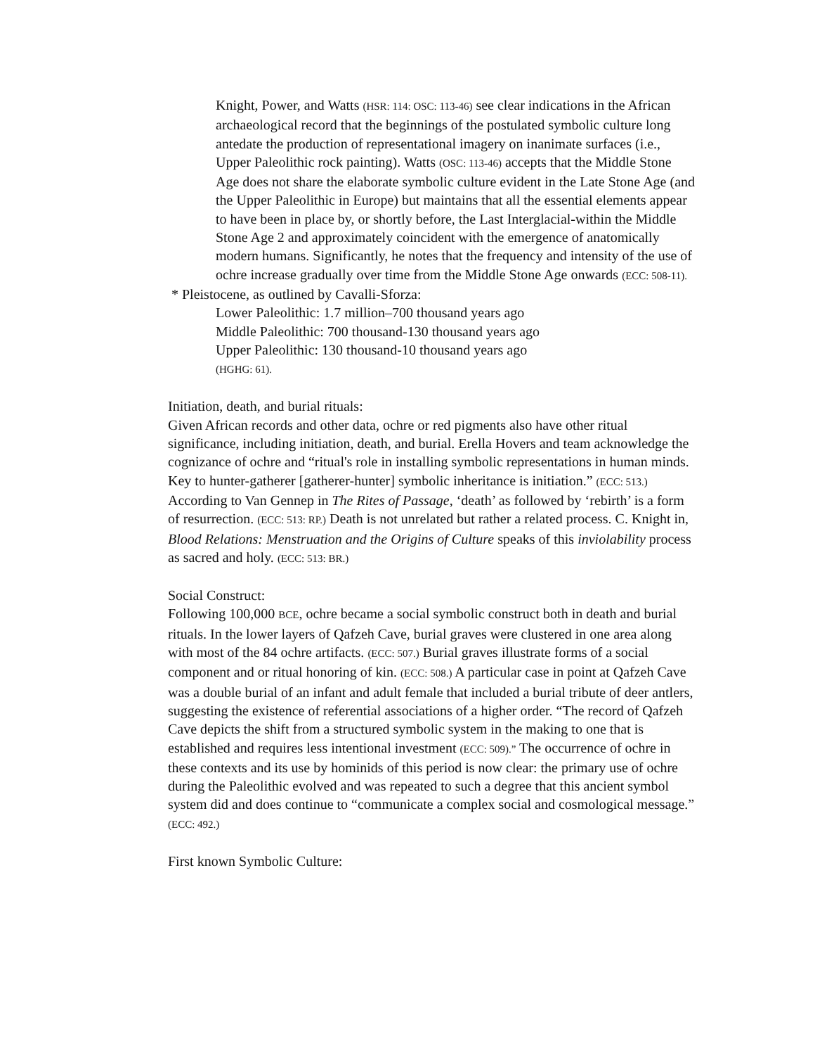Knight, Power, and Watts (HSR: 114: OSC: 113-46) see clear indications in the African archaeological record that the beginnings of the postulated symbolic culture long antedate the production of representational imagery on inanimate surfaces (i.e., Upper Paleolithic rock painting). Watts (OSC: 113-46) accepts that the Middle Stone Age does not share the elaborate symbolic culture evident in the Late Stone Age (and the Upper Paleolithic in Europe) but maintains that all the essential elements appear to have been in place by, or shortly before, the Last Interglacial-within the Middle Stone Age 2 and approximately coincident with the emergence of anatomically modern humans. Significantly, he notes that the frequency and intensity of the use of ochre increase gradually over time from the Middle Stone Age onwards (ECC: 508-11).
* Pleistocene, as outlined by Cavalli-Sforza:
Lower Paleolithic: 1.7 million–700 thousand years ago
Middle Paleolithic: 700 thousand-130 thousand years ago
Upper Paleolithic: 130 thousand-10 thousand years ago
(HGHG: 61).
Initiation, death, and burial rituals:
Given African records and other data, ochre or red pigments also have other ritual significance, including initiation, death, and burial. Erella Hovers and team acknowledge the cognizance of ochre and “ritual's role in installing symbolic representations in human minds. Key to hunter-gatherer [gatherer-hunter] symbolic inheritance is initiation.” (ECC: 513.) According to Van Gennep in The Rites of Passage, ‘death’ as followed by ‘rebirth’ is a form of resurrection. (ECC: 513: RP.) Death is not unrelated but rather a related process. C. Knight in, Blood Relations: Menstruation and the Origins of Culture speaks of this inviolability process as sacred and holy. (ECC: 513: BR.)
Social Construct:
Following 100,000 BCE, ochre became a social symbolic construct both in death and burial rituals. In the lower layers of Qafzeh Cave, burial graves were clustered in one area along with most of the 84 ochre artifacts. (ECC: 507.) Burial graves illustrate forms of a social component and or ritual honoring of kin. (ECC: 508.) A particular case in point at Qafzeh Cave was a double burial of an infant and adult female that included a burial tribute of deer antlers, suggesting the existence of referential associations of a higher order. “The record of Qafzeh Cave depicts the shift from a structured symbolic system in the making to one that is established and requires less intentional investment (ECC: 509).” The occurrence of ochre in these contexts and its use by hominids of this period is now clear: the primary use of ochre during the Paleolithic evolved and was repeated to such a degree that this ancient symbol system did and does continue to “communicate a complex social and cosmological message.” (ECC: 492.)
First known Symbolic Culture: